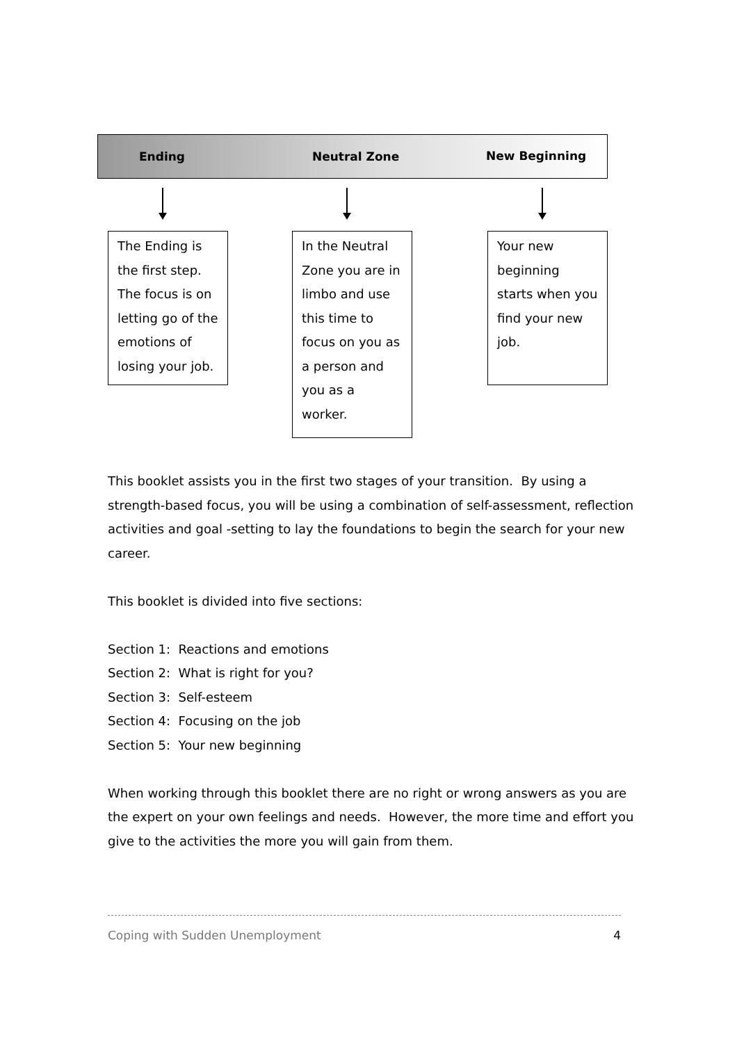Ending Neutral Zone
New Beginning
The Ending is the first step. The focus is on letting go of the emotions of losing your job.
In the Neutral Zone you are in limbo and use this time to focus on you as a person and you as a worker.
Your new beginning starts when you find your new job.
This booklet assists you in the first two stages of your transition. By using a strength-based focus, you will be using a combination of self-assessment, reflection activities and goal -setting to lay the foundations to begin the search for your new career.
This booklet is divided into five sections:
Section 1: Reactions and emotions
Section 2: What is right for you?
Section 3: Self-esteem
Section 4: Focusing on the job
Section 5: Your new beginning
When working through this booklet there are no right or wrong answers as you are the expert on your own feelings and needs. However, the more time and effort you give to the activities the more you will gain from them.
Coping with Sudden Unemployment 4